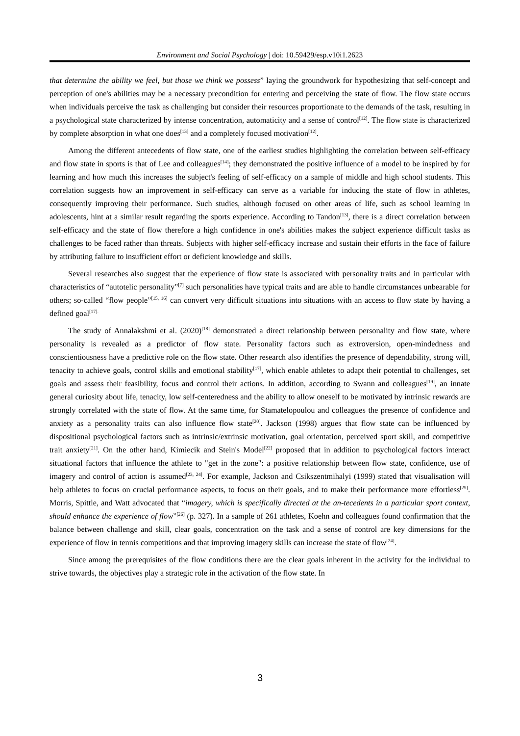Environment and Social Psychology | doi: 10.59429/esp.v10i1.2623
that determine the ability we feel, but those we think we possess” laying the groundwork for hypothesizing that self-concept and perception of one's abilities may be a necessary precondition for entering and perceiving the state of flow. The flow state occurs when individuals perceive the task as challenging but consider their resources proportionate to the demands of the task, resulting in a psychological state characterized by intense concentration, automaticity and a sense of control<sup>[12]</sup>. The flow state is characterized by complete absorption in what one does<sup>[13]</sup> and a completely focused motivation<sup>[12]</sup>.
Among the different antecedents of flow state, one of the earliest studies highlighting the correlation between self-efficacy and flow state in sports is that of Lee and colleagues<sup>[14]</sup>; they demonstrated the positive influence of a model to be inspired by for learning and how much this increases the subject's feeling of self-efficacy on a sample of middle and high school students. This correlation suggests how an improvement in self-efficacy can serve as a variable for inducing the state of flow in athletes, consequently improving their performance. Such studies, although focused on other areas of life, such as school learning in adolescents, hint at a similar result regarding the sports experience. According to Tandon<sup>[13]</sup>, there is a direct correlation between self-efficacy and the state of flow therefore a high confidence in one's abilities makes the subject experience difficult tasks as challenges to be faced rather than threats. Subjects with higher self-efficacy increase and sustain their efforts in the face of failure by attributing failure to insufficient effort or deficient knowledge and skills.
Several researches also suggest that the experience of flow state is associated with personality traits and in particular with characteristics of “autotelic personality”<sup>[7]</sup> such personalities have typical traits and are able to handle circumstances unbearable for others; so-called “flow people”<sup>[15, 16]</sup> can convert very difficult situations into situations with an access to flow state by having a defined goal<sup>[17].</sup>
The study of Annalakshmi et al. (2020)<sup>[18]</sup> demonstrated a direct relationship between personality and flow state, where personality is revealed as a predictor of flow state. Personality factors such as extroversion, open-mindedness and conscientiousness have a predictive role on the flow state. Other research also identifies the presence of dependability, strong will, tenacity to achieve goals, control skills and emotional stability<sup>[17]</sup>, which enable athletes to adapt their potential to challenges, set goals and assess their feasibility, focus and control their actions. In addition, according to Swann and colleagues<sup>[19]</sup>, an innate general curiosity about life, tenacity, low self-centeredness and the ability to allow oneself to be motivated by intrinsic rewards are strongly correlated with the state of flow. At the same time, for Stamatelopoulou and colleagues the presence of confidence and anxiety as a personality traits can also influence flow state<sup>[20]</sup>. Jackson (1998) argues that flow state can be influenced by dispositional psychological factors such as intrinsic/extrinsic motivation, goal orientation, perceived sport skill, and competitive trait anxiety<sup>[21]</sup>. On the other hand, Kimiecik and Stein's Model<sup>[22]</sup> proposed that in addition to psychological factors interact situational factors that influence the athlete to "get in the zone": a positive relationship between flow state, confidence, use of imagery and control of action is assumed<sup>[23, 24]</sup>. For example, Jackson and Csikszentmihalyi (1999) stated that visualisation will help athletes to focus on crucial performance aspects, to focus on their goals, and to make their performance more effortless<sup>[25]</sup>. Morris, Spittle, and Watt advocated that “imagery, which is specifically directed at the an-tecedents in a particular sport context, should enhance the experience of flow”<sup>[26]</sup> (p. 327). In a sample of 261 athletes, Koehn and colleagues found confirmation that the balance between challenge and skill, clear goals, concentration on the task and a sense of control are key dimensions for the experience of flow in tennis competitions and that improving imagery skills can increase the state of flow<sup>[24]</sup>.
Since among the prerequisites of the flow conditions there are the clear goals inherent in the activity for the individual to strive towards, the objectives play a strategic role in the activation of the flow state. In
3